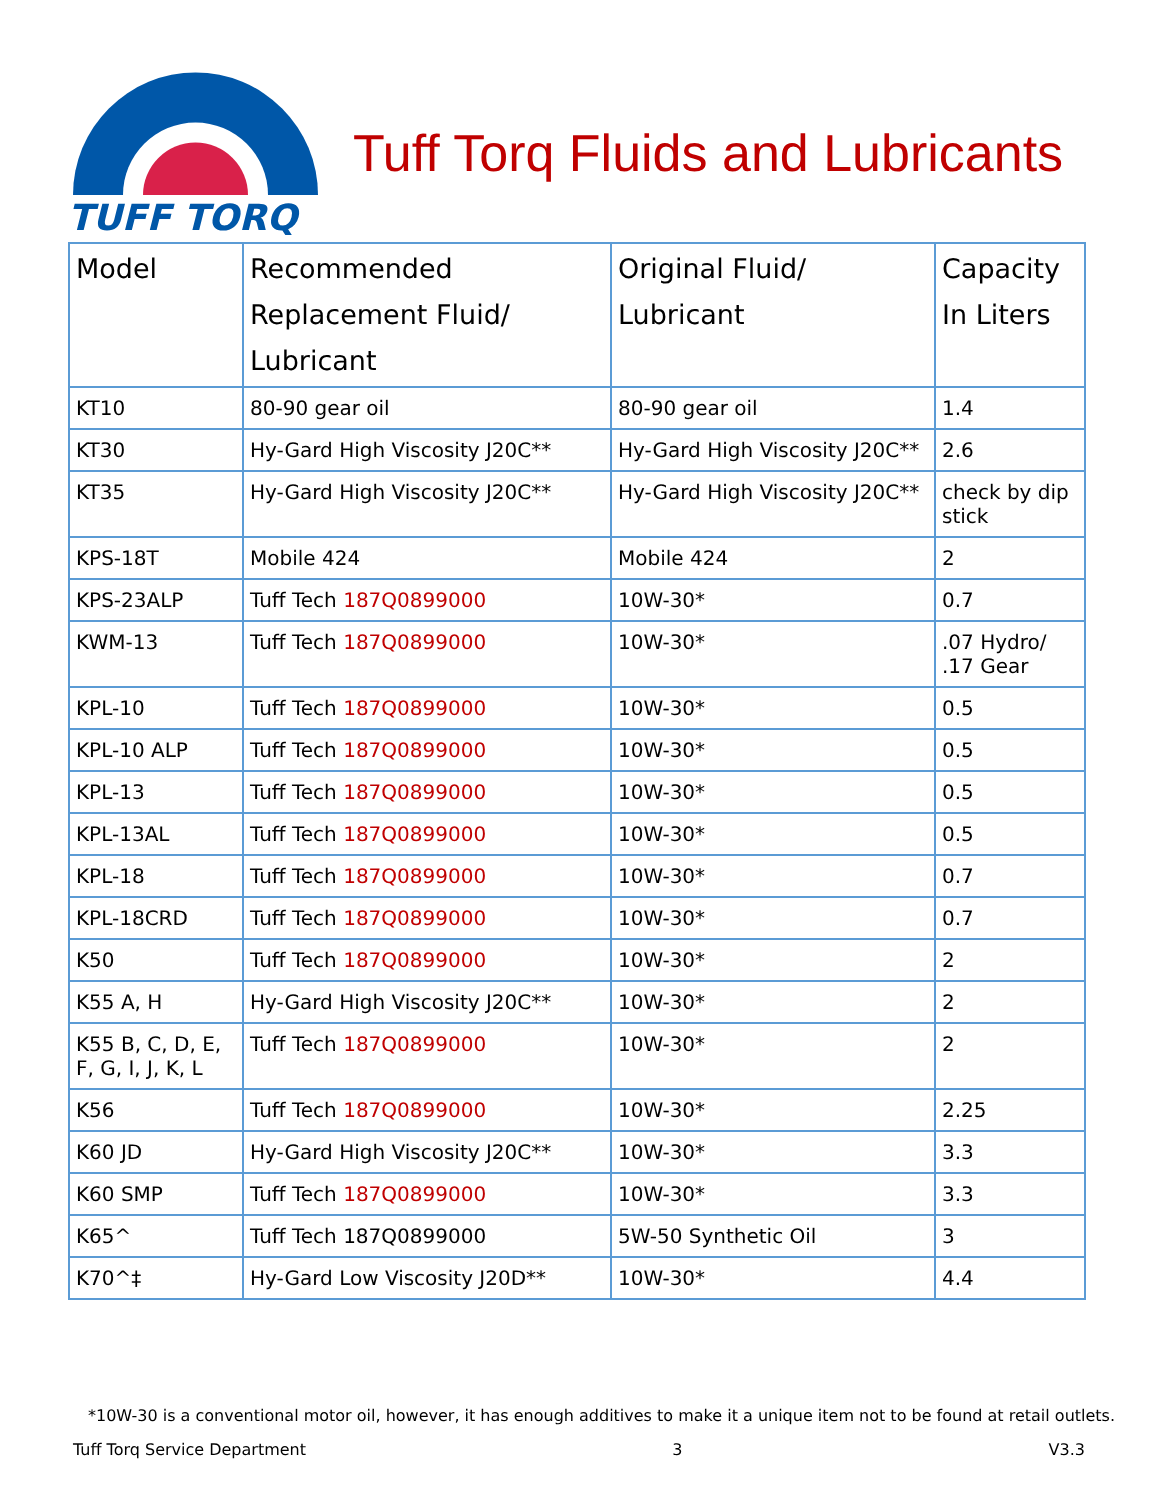TUFF TORQ
Tuff Torq Fluids and Lubricants
| Model | Recommended Replacement Fluid/ Lubricant | Original Fluid/ Lubricant | Capacity In Liters |
| --- | --- | --- | --- |
| KT10 | 80-90 gear oil | 80-90 gear oil | 1.4 |
| KT30 | Hy-Gard High Viscosity J20C** | Hy-Gard High Viscosity J20C** | 2.6 |
| KT35 | Hy-Gard High Viscosity J20C** | Hy-Gard High Viscosity J20C** | check by dip stick |
| KPS-18T | Mobile 424 | Mobile 424 | 2 |
| KPS-23ALP | Tuff Tech 187Q0899000 | 10W-30* | 0.7 |
| KWM-13 | Tuff Tech 187Q0899000 | 10W-30* | .07 Hydro/ .17 Gear |
| KPL-10 | Tuff Tech 187Q0899000 | 10W-30* | 0.5 |
| KPL-10 ALP | Tuff Tech 187Q0899000 | 10W-30* | 0.5 |
| KPL-13 | Tuff Tech 187Q0899000 | 10W-30* | 0.5 |
| KPL-13AL | Tuff Tech 187Q0899000 | 10W-30* | 0.5 |
| KPL-18 | Tuff Tech 187Q0899000 | 10W-30* | 0.7 |
| KPL-18CRD | Tuff Tech 187Q0899000 | 10W-30* | 0.7 |
| K50 | Tuff Tech 187Q0899000 | 10W-30* | 2 |
| K55 A, H | Hy-Gard High Viscosity J20C** | 10W-30* | 2 |
| K55 B, C, D, E, F, G, I, J, K, L | Tuff Tech 187Q0899000 | 10W-30* | 2 |
| K56 | Tuff Tech 187Q0899000 | 10W-30* | 2.25 |
| K60 JD | Hy-Gard High Viscosity J20C** | 10W-30* | 3.3 |
| K60 SMP | Tuff Tech 187Q0899000 | 10W-30* | 3.3 |
| K65^ | Tuff Tech 187Q0899000 | 5W-50 Synthetic Oil | 3 |
| K70^‡ | Hy-Gard Low Viscosity J20D** | 10W-30* | 4.4 |
*10W-30 is a conventional motor oil, however, it has enough additives to make it a unique item not to be found at retail outlets.
Tuff Torq Service Department 3 V3.3